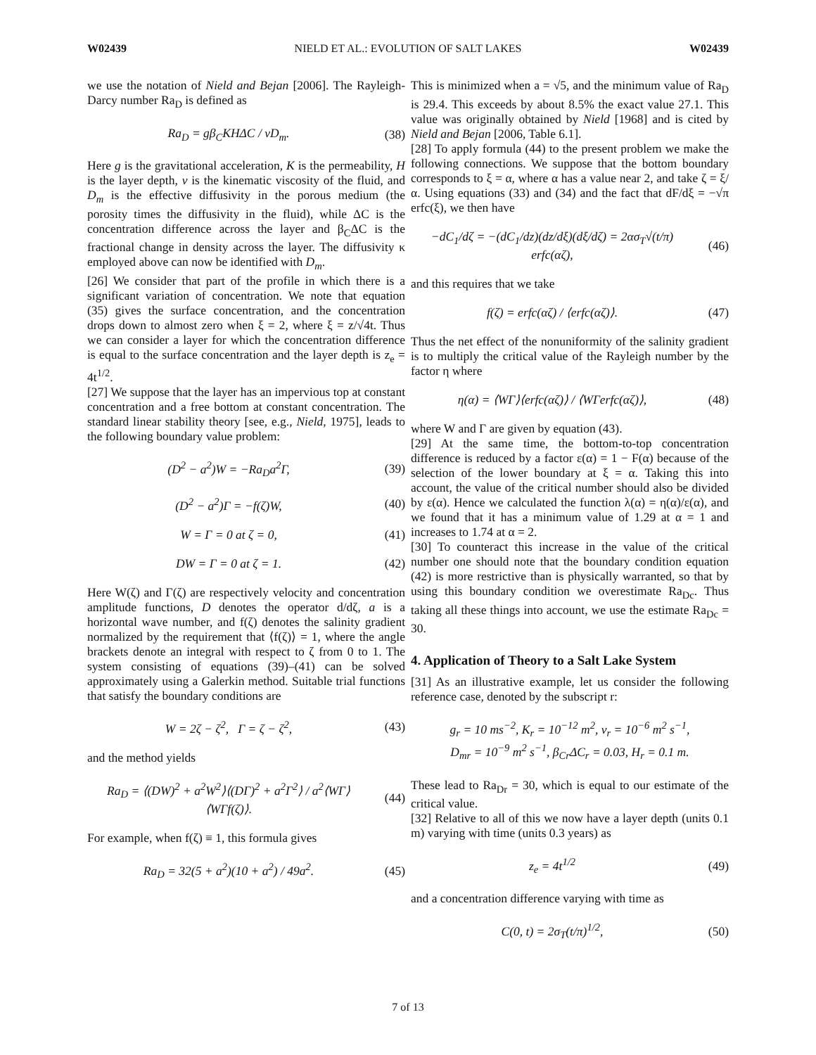W02439 NIELD ET AL.: EVOLUTION OF SALT LAKES W02439
we use the notation of Nield and Bejan [2006]. The Rayleigh-Darcy number Ra<sub>D</sub> is defined as
Ra<sub>D</sub> = gβ<sub>C</sub>KHΔC / νD<sub>m</sub>. (38)
Here g is the gravitational acceleration, K is the permeability, H is the layer depth, ν is the kinematic viscosity of the fluid, and D<sub>m</sub> is the effective diffusivity in the porous medium (the porosity times the diffusivity in the fluid), while ΔC is the concentration difference across the layer and β<sub>C</sub>ΔC is the fractional change in density across the layer. The diffusivity κ employed above can now be identified with D<sub>m</sub>.
[26] We consider that part of the profile in which there is a significant variation of concentration. We note that equation (35) gives the surface concentration, and the concentration drops down to almost zero when ξ = 2, where ξ = z/√4t. Thus we can consider a layer for which the concentration difference is equal to the surface concentration and the layer depth is z<sub>e</sub> = 4t<sup>1/2</sup>.
[27] We suppose that the layer has an impervious top at constant concentration and a free bottom at constant concentration. The standard linear stability theory [see, e.g., Nield, 1975], leads to the following boundary value problem:
(D<sup>2</sup> − a<sup>2</sup>)W = −Ra<sub>D</sub>a<sup>2</sup>Γ, (39)
(D<sup>2</sup> − a<sup>2</sup>)Γ = −f(ζ)W, (40)
W = Γ = 0 at ζ = 0, (41)
DW = Γ = 0 at ζ = 1. (42)
Here W(ζ) and Γ(ζ) are respectively velocity and concentration amplitude functions, D denotes the operator d/dζ, a is a horizontal wave number, and f(ζ) denotes the salinity gradient normalized by the requirement that ⟨f(ζ)⟩ = 1, where the angle brackets denote an integral with respect to ζ from 0 to 1. The system consisting of equations (39)–(41) can be solved approximately using a Galerkin method. Suitable trial functions that satisfy the boundary conditions are
W = 2ζ − ζ<sup>2</sup>, Γ = ζ − ζ<sup>2</sup>, (43)
and the method yields
Ra<sub>D</sub> = ⟨(DW)<sup>2</sup> + a<sup>2</sup>W<sup>2</sup>⟩⟨(DΓ)<sup>2</sup> + a<sup>2</sup>Γ<sup>2</sup>⟩ / a<sup>2</sup>⟨WΓ⟩⟨WΓf(ζ)⟩. (44)
For example, when f(ζ) ≡ 1, this formula gives
Ra<sub>D</sub> = 32(5 + a<sup>2</sup>)(10 + a<sup>2</sup>) / 49a<sup>2</sup>. (45)
This is minimized when a = √5, and the minimum value of Ra<sub>D</sub> is 29.4. This exceeds by about 8.5% the exact value 27.1. This value was originally obtained by Nield [1968] and is cited by Nield and Bejan [2006, Table 6.1].
[28] To apply formula (44) to the present problem we make the following connections. We suppose that the bottom boundary corresponds to ξ = α, where α has a value near 2, and take ζ = ξ/α. Using equations (33) and (34) and the fact that dF/dξ = −√π erfc(ξ), we then have
−dC<sub>1</sub>/dζ = −(dC<sub>1</sub>/dz)(dz/dξ)(dξ/dζ) = 2ασ<sub>T</sub>√(t/π) erfc(αζ), (46)
and this requires that we take
f(ζ) = erfc(αζ) / ⟨erfc(αζ)⟩. (47)
Thus the net effect of the nonuniformity of the salinity gradient is to multiply the critical value of the Rayleigh number by the factor η where
η(α) = ⟨WΓ⟩⟨erfc(αζ)⟩ / ⟨WΓerfc(αζ)⟩, (48)
where W and Γ are given by equation (43).
[29] At the same time, the bottom-to-top concentration difference is reduced by a factor ε(α) = 1 − F(α) because of the selection of the lower boundary at ξ = α. Taking this into account, the value of the critical number should also be divided by ε(α). Hence we calculated the function λ(α) = η(α)/ε(α), and we found that it has a minimum value of 1.29 at α = 1 and increases to 1.74 at α = 2.
[30] To counteract this increase in the value of the critical number one should note that the boundary condition equation (42) is more restrictive than is physically warranted, so that by using this boundary condition we overestimate Ra<sub>Dc</sub>. Thus taking all these things into account, we use the estimate Ra<sub>Dc</sub> = 30.
4. Application of Theory to a Salt Lake System
[31] As an illustrative example, let us consider the following reference case, denoted by the subscript r:
g<sub>r</sub> = 10 ms<sup>−2</sup>, K<sub>r</sub> = 10<sup>−12</sup> m<sup>2</sup>, ν<sub>r</sub> = 10<sup>−6</sup> m<sup>2</sup> s<sup>−1</sup>,
D<sub>mr</sub> = 10<sup>−9</sup> m<sup>2</sup> s<sup>−1</sup>, β<sub>Cr</sub>ΔC<sub>r</sub> = 0.03, H<sub>r</sub> = 0.1 m.
These lead to Ra<sub>Dr</sub> = 30, which is equal to our estimate of the critical value.
[32] Relative to all of this we now have a layer depth (units 0.1 m) varying with time (units 0.3 years) as
z<sub>e</sub> = 4t<sup>1/2</sup> (49)
and a concentration difference varying with time as
C(0, t) = 2σ<sub>T</sub>(t/π)<sup>1/2</sup>, (50)
7 of 13